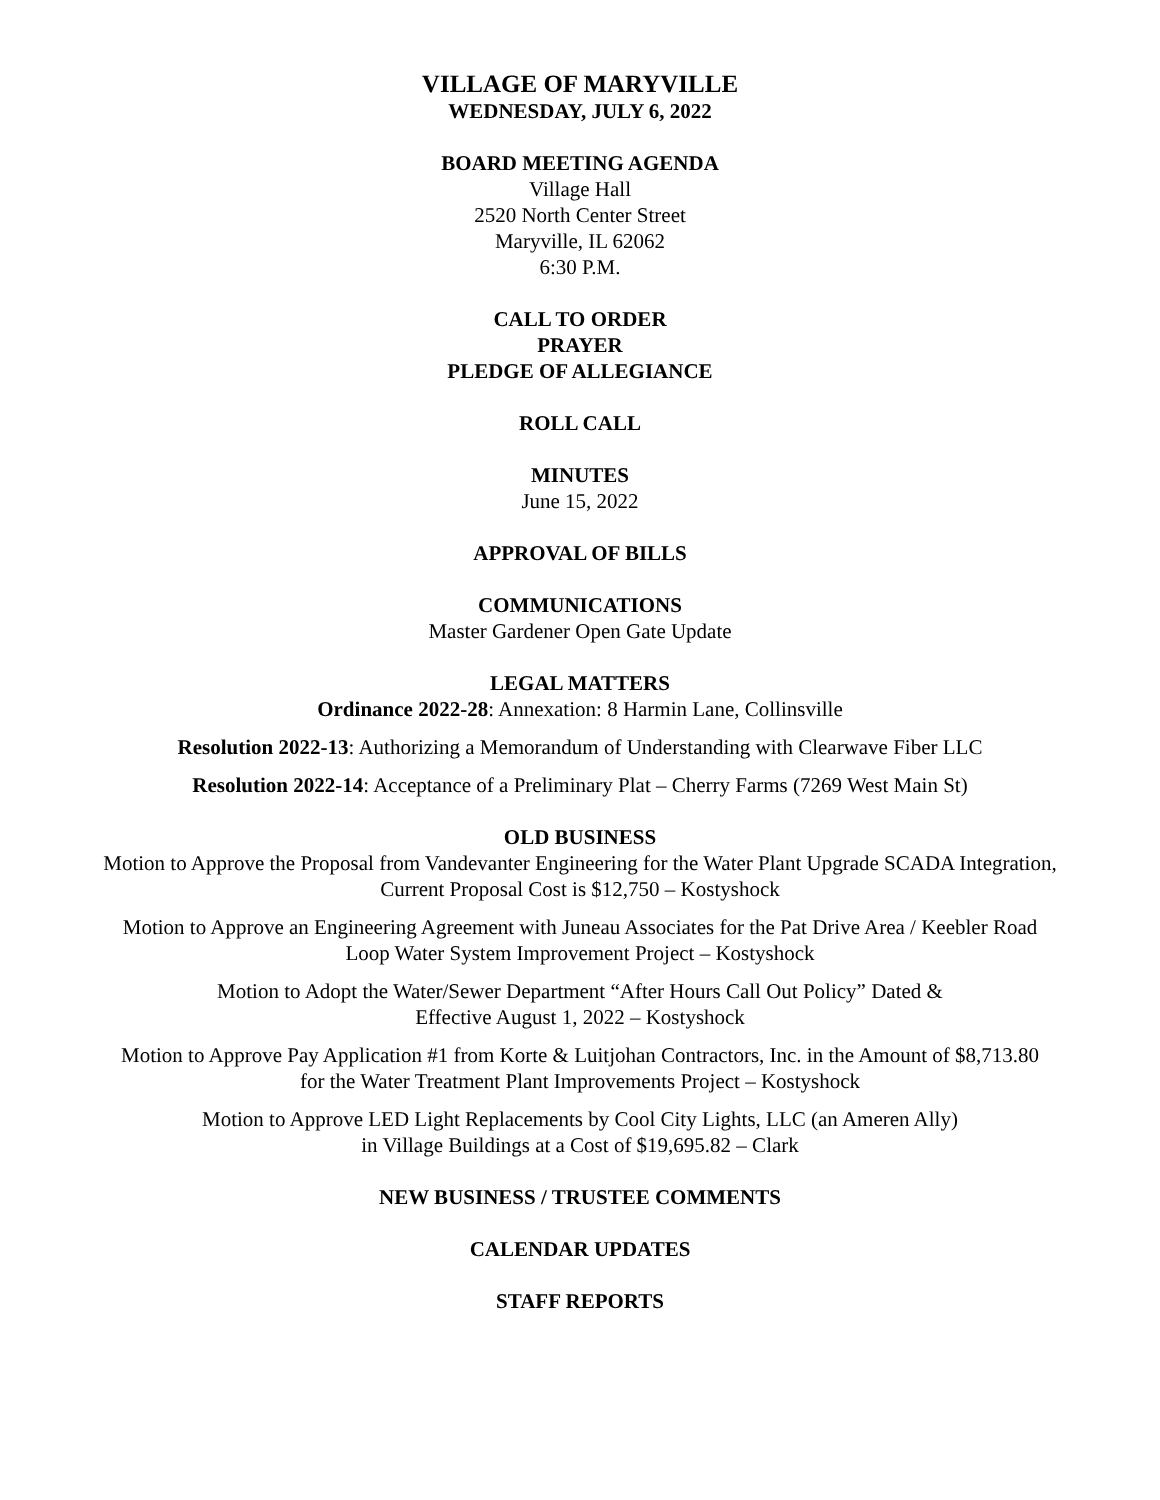VILLAGE OF MARYVILLE
WEDNESDAY, JULY 6, 2022
BOARD MEETING AGENDA
Village Hall
2520 North Center Street
Maryville, IL 62062
6:30 P.M.
CALL TO ORDER
PRAYER
PLEDGE OF ALLEGIANCE
ROLL CALL
MINUTES
June 15, 2022
APPROVAL OF BILLS
COMMUNICATIONS
Master Gardener Open Gate Update
LEGAL MATTERS
Ordinance 2022-28: Annexation: 8 Harmin Lane, Collinsville
Resolution 2022-13: Authorizing a Memorandum of Understanding with Clearwave Fiber LLC
Resolution 2022-14: Acceptance of a Preliminary Plat – Cherry Farms (7269 West Main St)
OLD BUSINESS
Motion to Approve the Proposal from Vandevanter Engineering for the Water Plant Upgrade SCADA Integration,
Current Proposal Cost is $12,750 – Kostyshock
Motion to Approve an Engineering Agreement with Juneau Associates for the Pat Drive Area / Keebler Road
Loop Water System Improvement Project – Kostyshock
Motion to Adopt the Water/Sewer Department “After Hours Call Out Policy” Dated &
Effective August 1, 2022 – Kostyshock
Motion to Approve Pay Application #1 from Korte & Luitjohan Contractors, Inc. in the Amount of $8,713.80
for the Water Treatment Plant Improvements Project – Kostyshock
Motion to Approve LED Light Replacements by Cool City Lights, LLC (an Ameren Ally)
in Village Buildings at a Cost of $19,695.82 – Clark
NEW BUSINESS / TRUSTEE COMMENTS
CALENDAR UPDATES
STAFF REPORTS